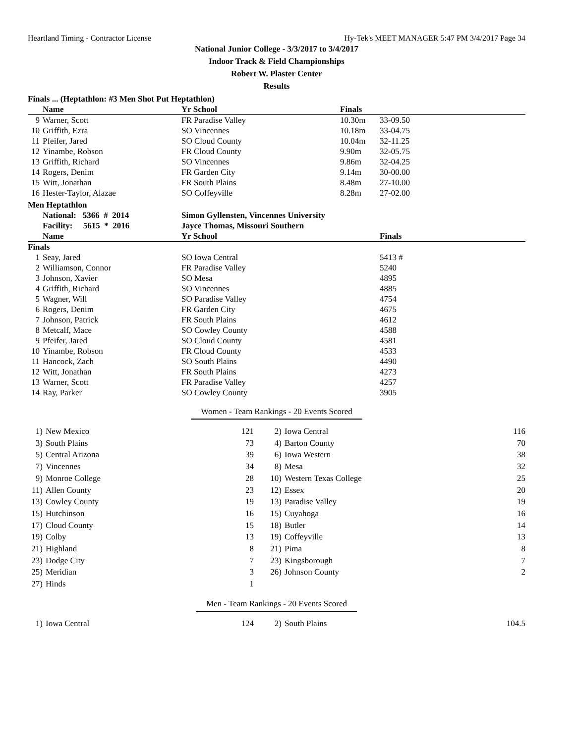Heartland Timing - Contractor License Hy-Tek's MEET MANAGER 5:47 PM 3/4/2017 Page 34
National Junior College - 3/3/2017 to 3/4/2017
Indoor Track & Field Championships
Robert W. Plaster Center
Results
Finals ... (Heptathlon: #3 Men Shot Put Heptathlon)
| | Name | Yr School | Finals | |
| --- | --- | --- | --- | --- |
| 9 | Warner, Scott | FR Paradise Valley | 10.30m | 33-09.50 |
| 10 | Griffith, Ezra | SO Vincennes | 10.18m | 33-04.75 |
| 11 | Pfeifer, Jared | SO Cloud County | 10.04m | 32-11.25 |
| 12 | Yinambe, Robson | FR Cloud County | 9.90m | 32-05.75 |
| 13 | Griffith, Richard | SO Vincennes | 9.86m | 32-04.25 |
| 14 | Rogers, Denim | FR Garden City | 9.14m | 30-00.00 |
| 15 | Witt, Jonathan | FR South Plains | 8.48m | 27-10.00 |
| 16 | Hester-Taylor, Alazae | SO Coffeyville | 8.28m | 27-02.00 |
Men Heptathlon
| | National: 5366 # 2014 | Simon Gyllensten, Vincennes University |
| | Facility: 5615 * 2016 | Jayce Thomas, Missouri Southern |
| | Name | Yr School | Finals |
| --- | --- | --- | --- |
| Finals | | | |
| 1 | Seay, Jared | SO Iowa Central | 5413 # |
| 2 | Williamson, Connor | FR Paradise Valley | 5240 |
| 3 | Johnson, Xavier | SO Mesa | 4895 |
| 4 | Griffith, Richard | SO Vincennes | 4885 |
| 5 | Wagner, Will | SO Paradise Valley | 4754 |
| 6 | Rogers, Denim | FR Garden City | 4675 |
| 7 | Johnson, Patrick | FR South Plains | 4612 |
| 8 | Metcalf, Mace | SO Cowley County | 4588 |
| 9 | Pfeifer, Jared | SO Cloud County | 4581 |
| 10 | Yinambe, Robson | FR Cloud County | 4533 |
| 11 | Hancock, Zach | SO South Plains | 4490 |
| 12 | Witt, Jonathan | FR South Plains | 4273 |
| 13 | Warner, Scott | FR Paradise Valley | 4257 |
| 14 | Ray, Parker | SO Cowley County | 3905 |
Women - Team Rankings - 20 Events Scored
| 1) | New Mexico | 121 | 2) | Iowa Central | 116 |
| 3) | South Plains | 73 | 4) | Barton County | 70 |
| 5) | Central Arizona | 39 | 6) | Iowa Western | 38 |
| 7) | Vincennes | 34 | 8) | Mesa | 32 |
| 9) | Monroe College | 28 | 10) | Western Texas College | 25 |
| 11) | Allen County | 23 | 12) | Essex | 20 |
| 13) | Cowley County | 19 | 13) | Paradise Valley | 19 |
| 15) | Hutchinson | 16 | 15) | Cuyahoga | 16 |
| 17) | Cloud County | 15 | 18) | Butler | 14 |
| 19) | Colby | 13 | 19) | Coffeyville | 13 |
| 21) | Highland | 8 | 21) | Pima | 8 |
| 23) | Dodge City | 7 | 23) | Kingsborough | 7 |
| 25) | Meridian | 3 | 26) | Johnson County | 2 |
| 27) | Hinds | 1 | | | |
Men - Team Rankings - 20 Events Scored
| 1) | Iowa Central | 124 | 2) | South Plains | 104.5 |